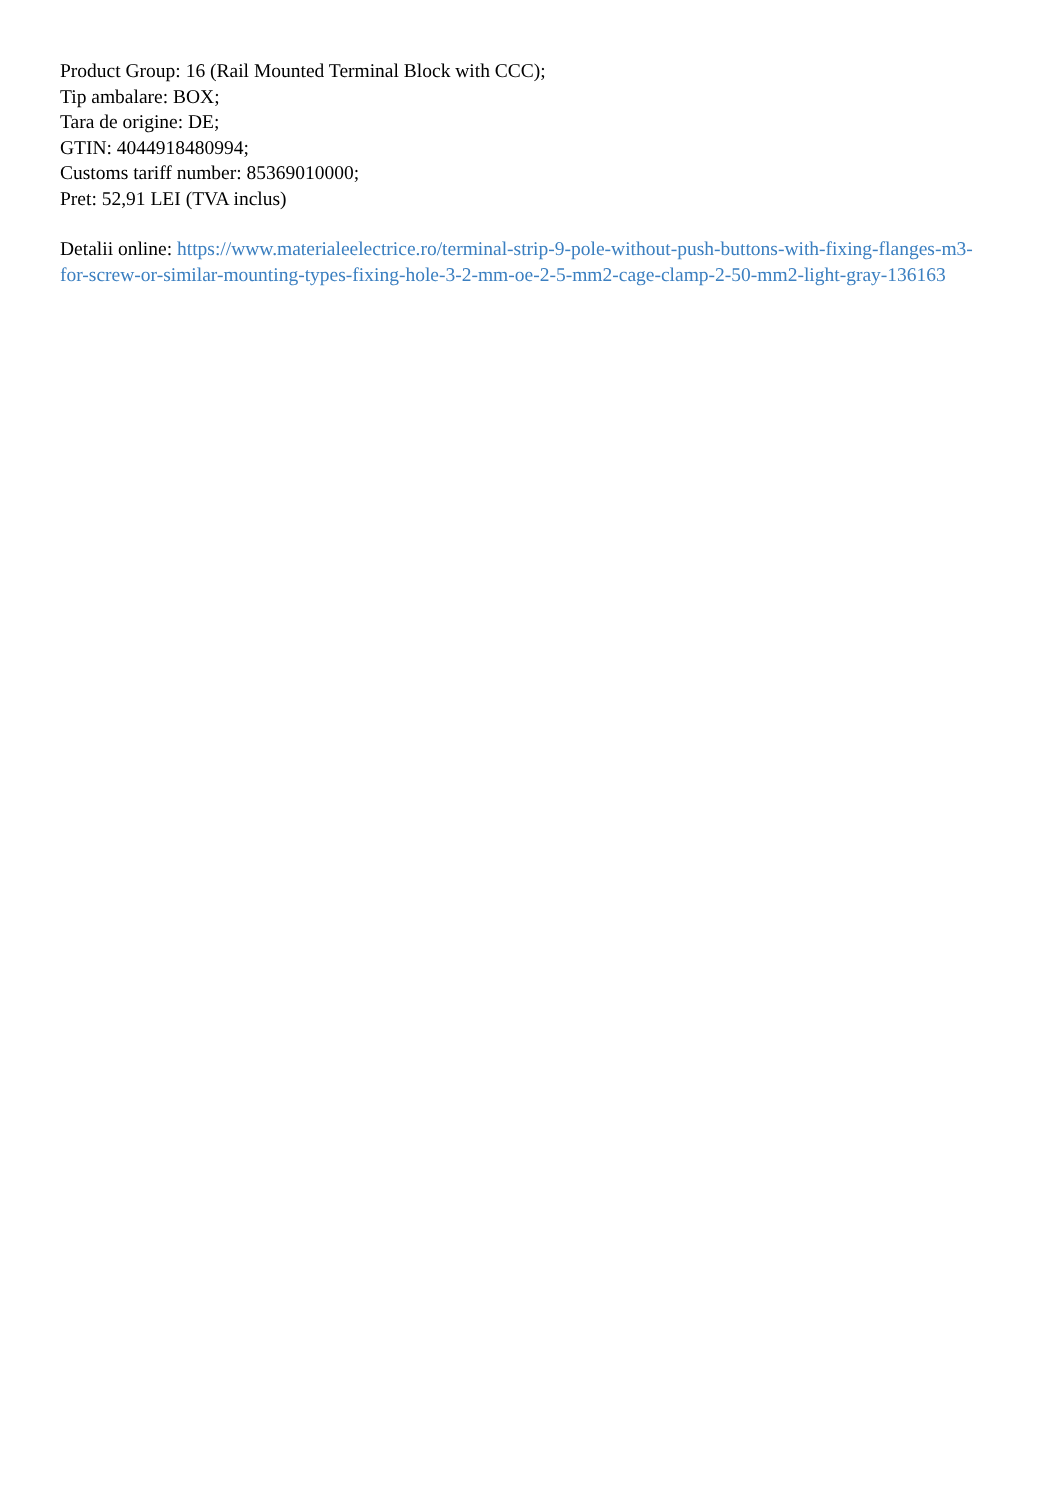Product Group: 16 (Rail Mounted Terminal Block with CCC);
Tip ambalare: BOX;
Tara de origine: DE;
GTIN: 4044918480994;
Customs tariff number: 85369010000;
Pret: 52,91 LEI (TVA inclus)
Detalii online: https://www.materialeelectrice.ro/terminal-strip-9-pole-without-push-buttons-with-fixing-flanges-m3-for-screw-or-similar-mounting-types-fixing-hole-3-2-mm-oe-2-5-mm2-cage-clamp-2-50-mm2-light-gray-136163